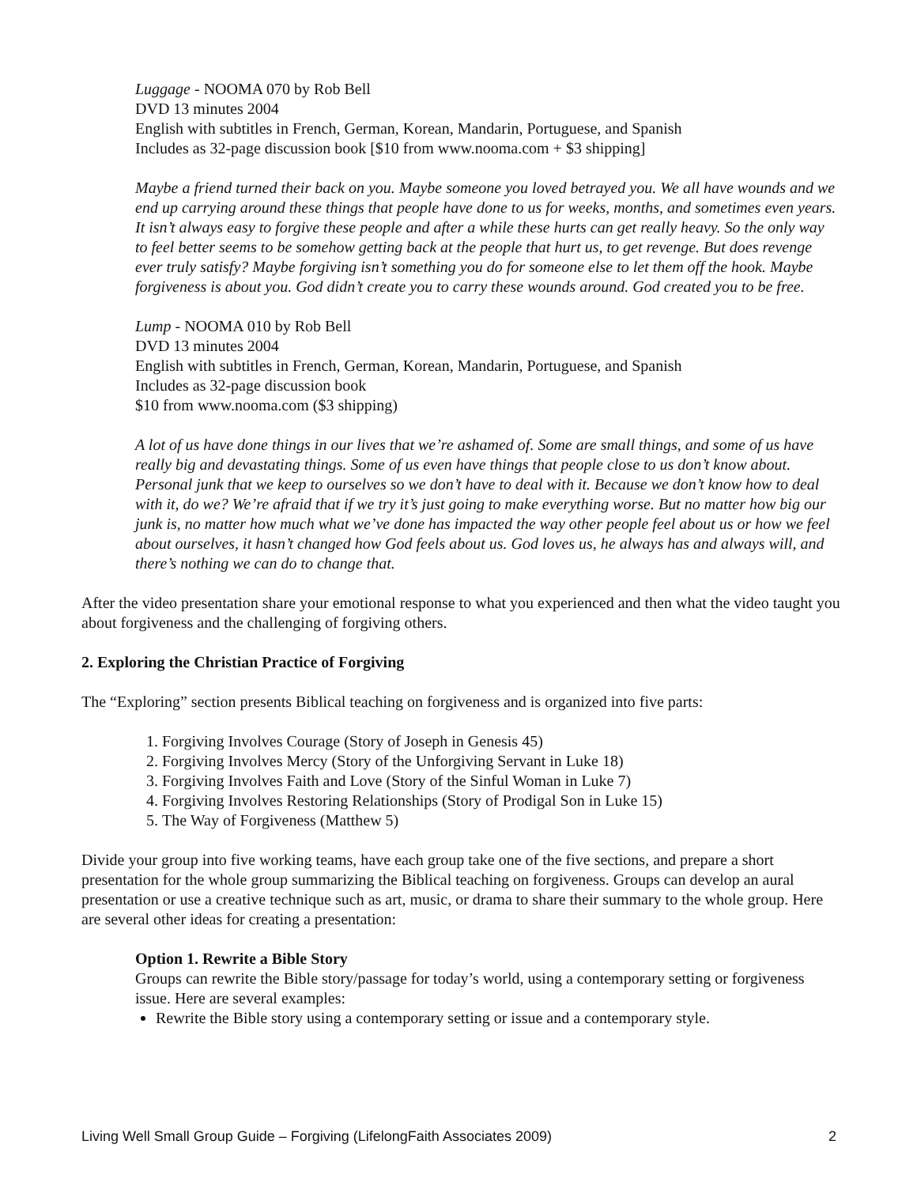Luggage - NOOMA 070 by Rob Bell
DVD 13 minutes 2004
English with subtitles in French, German, Korean, Mandarin, Portuguese, and Spanish
Includes as 32-page discussion book [$10 from www.nooma.com + $3 shipping]
Maybe a friend turned their back on you. Maybe someone you loved betrayed you. We all have wounds and we end up carrying around these things that people have done to us for weeks, months, and sometimes even years. It isn’t always easy to forgive these people and after a while these hurts can get really heavy. So the only way to feel better seems to be somehow getting back at the people that hurt us, to get revenge. But does revenge ever truly satisfy? Maybe forgiving isn’t something you do for someone else to let them off the hook. Maybe forgiveness is about you. God didn’t create you to carry these wounds around. God created you to be free.
Lump - NOOMA 010 by Rob Bell
DVD 13 minutes 2004
English with subtitles in French, German, Korean, Mandarin, Portuguese, and Spanish
Includes as 32-page discussion book
$10 from www.nooma.com ($3 shipping)
A lot of us have done things in our lives that we’re ashamed of. Some are small things, and some of us have really big and devastating things. Some of us even have things that people close to us don’t know about. Personal junk that we keep to ourselves so we don’t have to deal with it. Because we don’t know how to deal with it, do we? We’re afraid that if we try it’s just going to make everything worse. But no matter how big our junk is, no matter how much what we’ve done has impacted the way other people feel about us or how we feel about ourselves, it hasn’t changed how God feels about us. God loves us, he always has and always will, and there’s nothing we can do to change that.
After the video presentation share your emotional response to what you experienced and then what the video taught you about forgiveness and the challenging of forgiving others.
2. Exploring the Christian Practice of Forgiving
The “Exploring” section presents Biblical teaching on forgiveness and is organized into five parts:
1. Forgiving Involves Courage (Story of Joseph in Genesis 45)
2. Forgiving Involves Mercy (Story of the Unforgiving Servant in Luke 18)
3. Forgiving Involves Faith and Love (Story of the Sinful Woman in Luke 7)
4. Forgiving Involves Restoring Relationships (Story of Prodigal Son in Luke 15)
5. The Way of Forgiveness (Matthew 5)
Divide your group into five working teams, have each group take one of the five sections, and prepare a short presentation for the whole group summarizing the Biblical teaching on forgiveness. Groups can develop an aural presentation or use a creative technique such as art, music, or drama to share their summary to the whole group. Here are several other ideas for creating a presentation:
Option 1. Rewrite a Bible Story
Groups can rewrite the Bible story/passage for today’s world, using a contemporary setting or forgiveness issue. Here are several examples:
Rewrite the Bible story using a contemporary setting or issue and a contemporary style.
Living Well Small Group Guide – Forgiving (LifelongFaith Associates 2009) 2